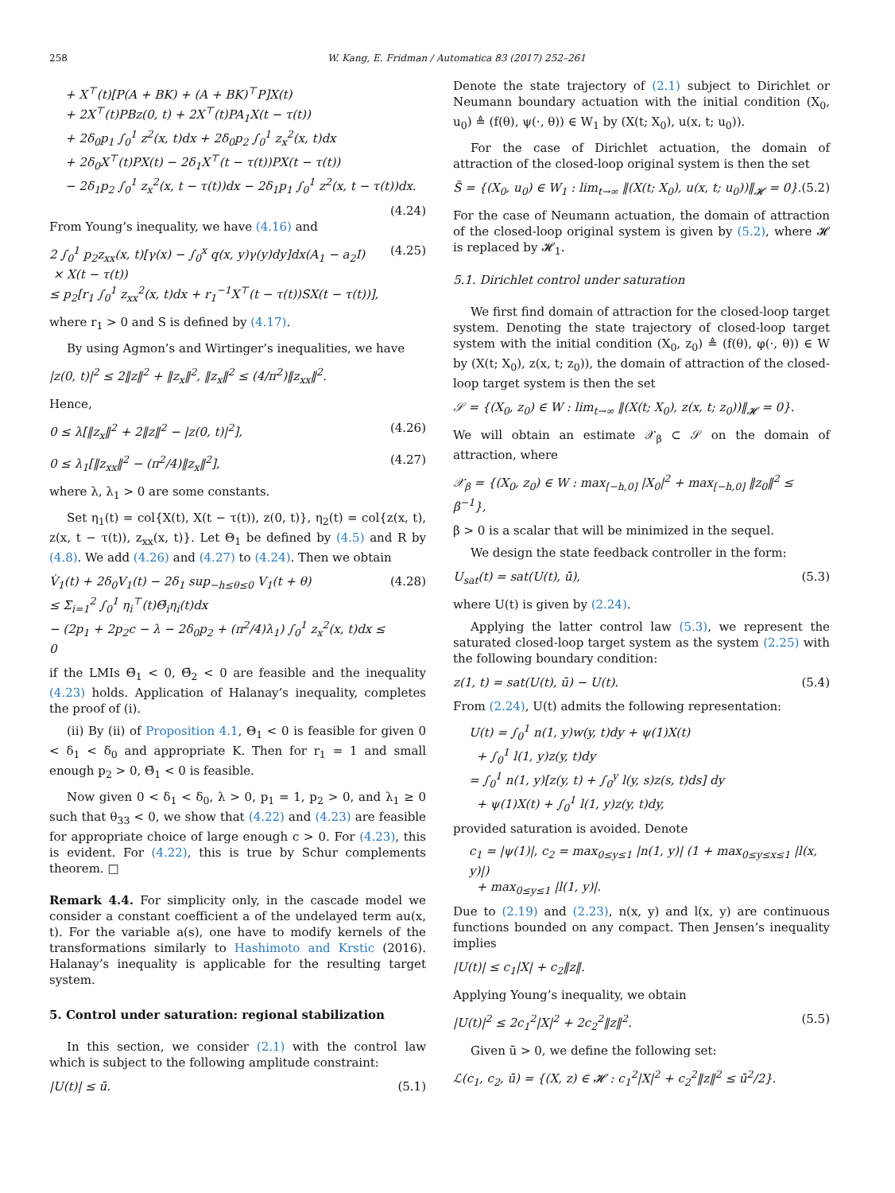258 W. Kang, E. Fridman / Automatica 83 (2017) 252–261
+ X<sup>⊤</sup>(t)[P(A + BK) + (A + BK)<sup>⊤</sup>P]X(t)
+ 2X<sup>⊤</sup>(t)PBz(0, t) + 2X<sup>⊤</sup>(t)PA<sub>1</sub>X(t − τ(t))
+ 2δ<sub>0</sub>p<sub>1</sub> ∫<sub>0</sub><sup>1</sup> z<sup>2</sup>(x, t)dx + 2δ<sub>0</sub>p<sub>2</sub> ∫<sub>0</sub><sup>1</sup> z<sub>x</sub><sup>2</sup>(x, t)dx
+ 2δ<sub>0</sub>X<sup>⊤</sup>(t)PX(t) − 2δ<sub>1</sub>X<sup>⊤</sup>(t − τ(t))PX(t − τ(t))
− 2δ<sub>1</sub>p<sub>2</sub> ∫<sub>0</sub><sup>1</sup> z<sub>x</sub><sup>2</sup>(x, t − τ(t))dx − 2δ<sub>1</sub>p<sub>1</sub> ∫<sub>0</sub><sup>1</sup> z<sup>2</sup>(x, t − τ(t))dx.
(4.24)
From Young’s inequality, we have (4.16) and
2 ∫<sub>0</sub><sup>1</sup> p<sub>2</sub>z<sub>xx</sub>(x, t)[γ(x) − ∫<sub>0</sub><sup>x</sup> q(x, y)γ(y)dy]dx(A<sub>1</sub> − a<sub>2</sub>I)
× X(t − τ(t))
≤ p<sub>2</sub>[r<sub>1</sub> ∫<sub>0</sub><sup>1</sup> z<sub>xx</sub><sup>2</sup>(x, t)dx + r<sub>1</sub><sup>−1</sup>X<sup>⊤</sup>(t − τ(t))SX(t − τ(t))], (4.25)
where r<sub>1</sub> > 0 and S is defined by (4.17).
By using Agmon’s and Wirtinger’s inequalities, we have
|z(0, t)|<sup>2</sup> ≤ 2‖z‖<sup>2</sup> + ‖z<sub>x</sub>‖<sup>2</sup>, ‖z<sub>x</sub>‖<sup>2</sup> ≤ (4/π<sup>2</sup>)‖z<sub>xx</sub>‖<sup>2</sup>.
Hence,
0 ≤ λ[‖z<sub>x</sub>‖<sup>2</sup> + 2‖z‖<sup>2</sup> − |z(0, t)|<sup>2</sup>], (4.26)
0 ≤ λ<sub>1</sub>[‖z<sub>xx</sub>‖<sup>2</sup> − (π<sup>2</sup>/4)‖z<sub>x</sub>‖<sup>2</sup>], (4.27)
where λ, λ<sub>1</sub> > 0 are some constants.
Set η<sub>1</sub>(t) = col{X(t), X(t − τ(t)), z(0, t)}, η<sub>2</sub>(t) = col{z(x, t), z(x, t − τ(t)), z<sub>xx</sub>(x, t)}. Let Θ<sub>1</sub> be defined by (4.5) and R by (4.8). We add (4.26) and (4.27) to (4.24). Then we obtain
V̇<sub>1</sub>(t) + 2δ<sub>0</sub>V<sub>1</sub>(t) − 2δ<sub>1</sub> sup<sub>−h≤θ≤0</sub> V<sub>1</sub>(t + θ)
≤ Σ<sub>i=1</sub><sup>2</sup> ∫<sub>0</sub><sup>1</sup> η<sub>i</sub><sup>⊤</sup>(t)Θ̄<sub>i</sub>η<sub>i</sub>(t)dx
− (2p<sub>1</sub> + 2p<sub>2</sub>c − λ − 2δ<sub>0</sub>p<sub>2</sub> + (π<sup>2</sup>/4)λ<sub>1</sub>) ∫<sub>0</sub><sup>1</sup> z<sub>x</sub><sup>2</sup>(x, t)dx ≤ 0 (4.28)
if the LMIs Θ̄<sub>1</sub> < 0, Θ̄<sub>2</sub> < 0 are feasible and the inequality (4.23) holds. Application of Halanay’s inequality, completes the proof of (i).
(ii) By (ii) of Proposition 4.1, Θ<sub>1</sub> < 0 is feasible for given 0 < δ<sub>1</sub> < δ<sub>0</sub> and appropriate K. Then for r<sub>1</sub> = 1 and small enough p<sub>2</sub> > 0, Θ̄<sub>1</sub> < 0 is feasible.
Now given 0 < δ<sub>1</sub> < δ<sub>0</sub>, λ > 0, p<sub>1</sub> = 1, p<sub>2</sub> > 0, and λ<sub>1</sub> ≥ 0 such that θ<sub>33</sub> < 0, we show that (4.22) and (4.23) are feasible for appropriate choice of large enough c > 0. For (4.23), this is evident. For (4.22), this is true by Schur complements theorem. □
Remark 4.4. For simplicity only, in the cascade model we consider a constant coefficient a of the undelayed term au(x, t). For the variable a(s), one have to modify kernels of the transformations similarly to Hashimoto and Krstic (2016). Halanay’s inequality is applicable for the resulting target system.
5. Control under saturation: regional stabilization
In this section, we consider (2.1) with the control law which is subject to the following amplitude constraint:
|U(t)| ≤ ū. (5.1)
Denote the state trajectory of (2.1) subject to Dirichlet or Neumann boundary actuation with the initial condition (X<sub>0</sub>, u<sub>0</sub>) ≜ (f(θ), ψ(·, θ)) ∈ W<sub>1</sub> by (X(t; X<sub>0</sub>), u(x, t; u<sub>0</sub>)).
For the case of Dirichlet actuation, the domain of attraction of the closed-loop original system is then the set
S̃ = {(X<sub>0</sub>, u<sub>0</sub>) ∈ W<sub>1</sub> : lim<sub>t→∞</sub> ‖(X(t; X<sub>0</sub>), u(x, t; u<sub>0</sub>))‖<sub>𝓗</sub> = 0}. (5.2)
For the case of Neumann actuation, the domain of attraction of the closed-loop original system is given by (5.2), where 𝓗 is replaced by 𝓗<sub>1</sub>.
5.1. Dirichlet control under saturation
We first find domain of attraction for the closed-loop target system. Denoting the state trajectory of closed-loop target system with the initial condition (X<sub>0</sub>, z<sub>0</sub>) ≜ (f(θ), φ(·, θ)) ∈ W by (X(t; X<sub>0</sub>), z(x, t; z<sub>0</sub>)), the domain of attraction of the closed-loop target system is then the set
𝒮 = {(X<sub>0</sub>, z<sub>0</sub>) ∈ W : lim<sub>t→∞</sub> ‖(X(t; X<sub>0</sub>), z(x, t; z<sub>0</sub>))‖<sub>𝓗</sub> = 0}.
We will obtain an estimate 𝒳<sub>β</sub> ⊂ 𝒮 on the domain of attraction, where
𝒳<sub>β</sub> = {(X<sub>0</sub>, z<sub>0</sub>) ∈ W : max<sub>[−h,0]</sub> |X<sub>0</sub>|<sup>2</sup> + max<sub>[−h,0]</sub> ‖z<sub>0</sub>‖<sup>2</sup> ≤ β<sup>−1</sup>},
β > 0 is a scalar that will be minimized in the sequel.
We design the state feedback controller in the form:
U<sub>sat</sub>(t) = sat(U(t), ū), (5.3)
where U(t) is given by (2.24).
Applying the latter control law (5.3), we represent the saturated closed-loop target system as the system (2.25) with the following boundary condition:
z(1, t) = sat(U(t), ū) − U(t). (5.4)
From (2.24), U(t) admits the following representation:
U(t) = ∫<sub>0</sub><sup>1</sup> n(1, y)w(y, t)dy + ψ(1)X(t)
+ ∫<sub>0</sub><sup>1</sup> l(1, y)z(y, t)dy
= ∫<sub>0</sub><sup>1</sup> n(1, y)[z(y, t) + ∫<sub>0</sub><sup>y</sup> l(y, s)z(s, t)ds] dy
+ ψ(1)X(t) + ∫<sub>0</sub><sup>1</sup> l(1, y)z(y, t)dy,
provided saturation is avoided. Denote
c<sub>1</sub> = |ψ(1)|, c<sub>2</sub> = max<sub>0≤y≤1</sub> |n(1, y)| (1 + max<sub>0≤y≤x≤1</sub> |l(x, y)|)
+ max<sub>0≤y≤1</sub> |l(1, y)|.
Due to (2.19) and (2.23), n(x, y) and l(x, y) are continuous functions bounded on any compact. Then Jensen’s inequality implies
|U(t)| ≤ c<sub>1</sub>|X| + c<sub>2</sub>‖z‖.
Applying Young’s inequality, we obtain
|U(t)|<sup>2</sup> ≤ 2c<sub>1</sub><sup>2</sup>|X|<sup>2</sup> + 2c<sub>2</sub><sup>2</sup>‖z‖<sup>2</sup>. (5.5)
Given ū > 0, we define the following set:
ℒ(c<sub>1</sub>, c<sub>2</sub>, ū) = {(X, z) ∈ 𝓗 : c<sub>1</sub><sup>2</sup>|X|<sup>2</sup> + c<sub>2</sub><sup>2</sup>‖z‖<sup>2</sup> ≤ ū<sup>2</sup>/2}.